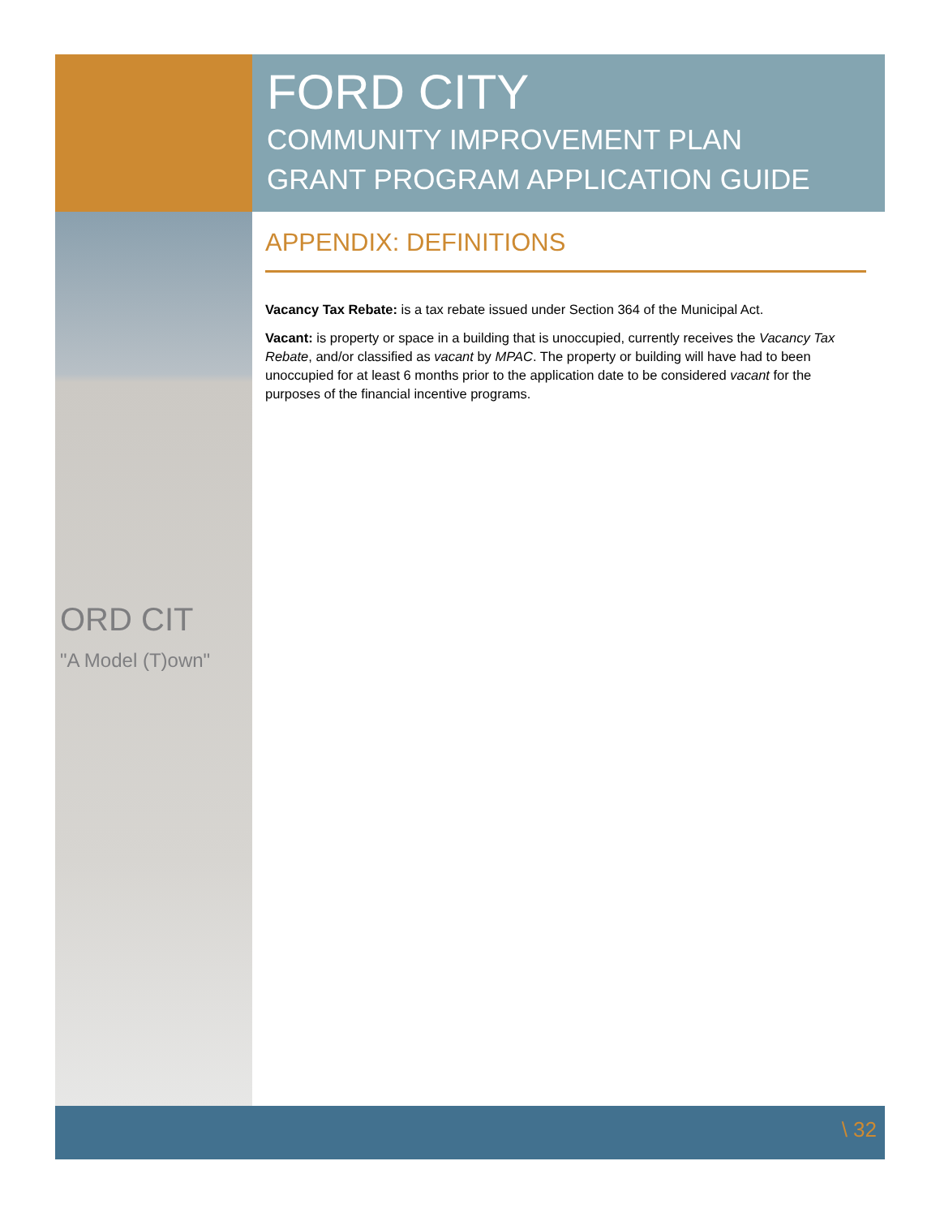FORD CITY
COMMUNITY IMPROVEMENT PLAN
GRANT PROGRAM APPLICATION GUIDE
ORD CIT
"A Model (T)own"
APPENDIX: DEFINITIONS
Vacancy Tax Rebate: is a tax rebate issued under Section 364 of the Municipal Act.
Vacant: is property or space in a building that is unoccupied, currently receives the Vacancy Tax Rebate, and/or classified as vacant by MPAC. The property or building will have had to been unoccupied for at least 6 months prior to the application date to be considered vacant for the purposes of the financial incentive programs.
\ 32